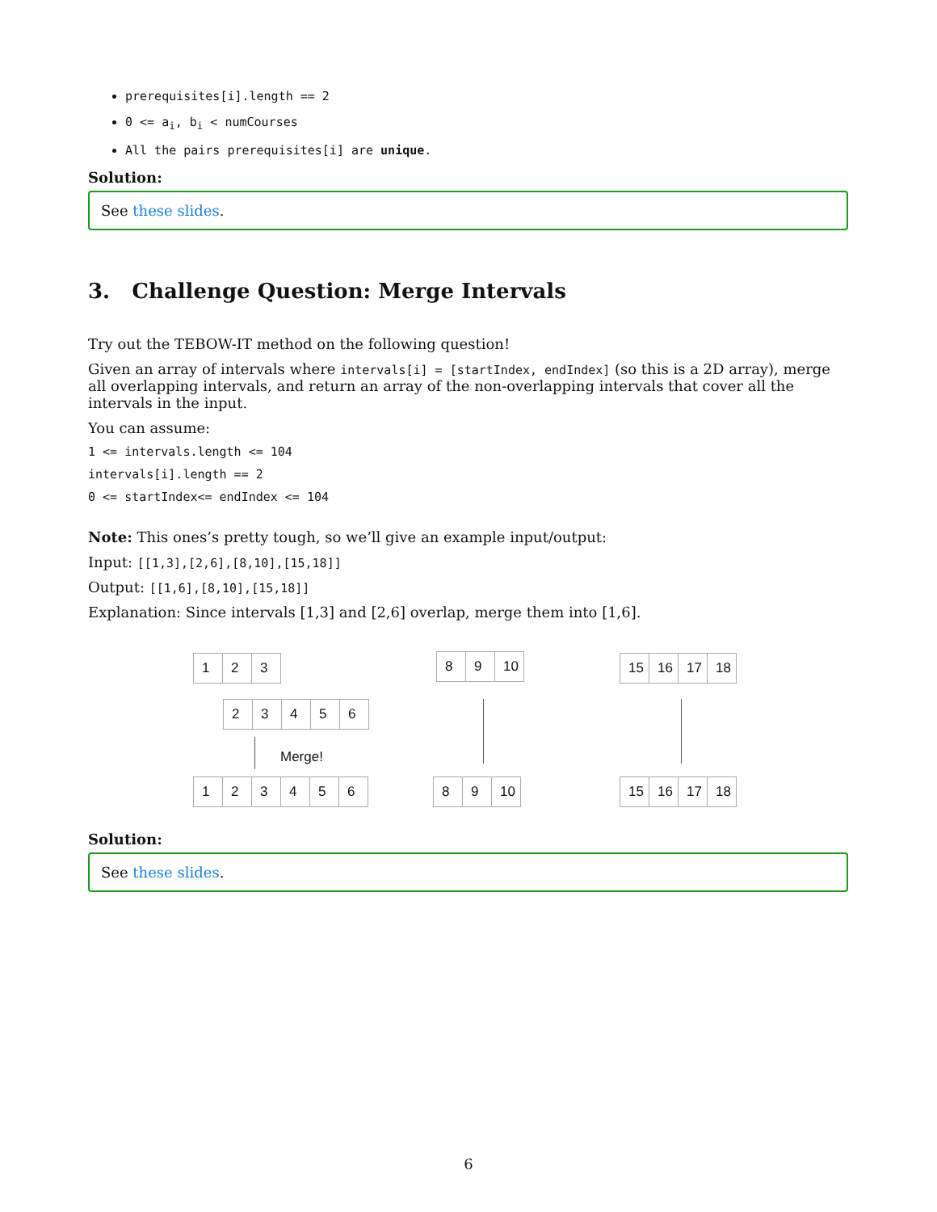prerequisites[i].length == 2
0 <= a<sub>i</sub>, b<sub>i</sub> < numCourses
All the pairs prerequisites[i] are unique.
Solution:
See these slides.
3. Challenge Question: Merge Intervals
Try out the TEBOW-IT method on the following question!
Given an array of intervals where intervals[i] = [startIndex, endIndex] (so this is a 2D array), merge all overlapping intervals, and return an array of the non-overlapping intervals that cover all the intervals in the input.
You can assume:
1 <= intervals.length <= 104
intervals[i].length == 2
0 <= startIndex<= endIndex <= 104
Note: This ones’s pretty tough, so we’ll give an example input/output:
Input: [[1,3],[2,6],[8,10],[15,18]]
Output: [[1,6],[8,10],[15,18]]
Explanation: Since intervals [1,3] and [2,6] overlap, merge them into [1,6].
123
23456
Merge!
123456
89 10
89 10
15 16 17 18
15 16 17 18
Solution:
See these slides.
6